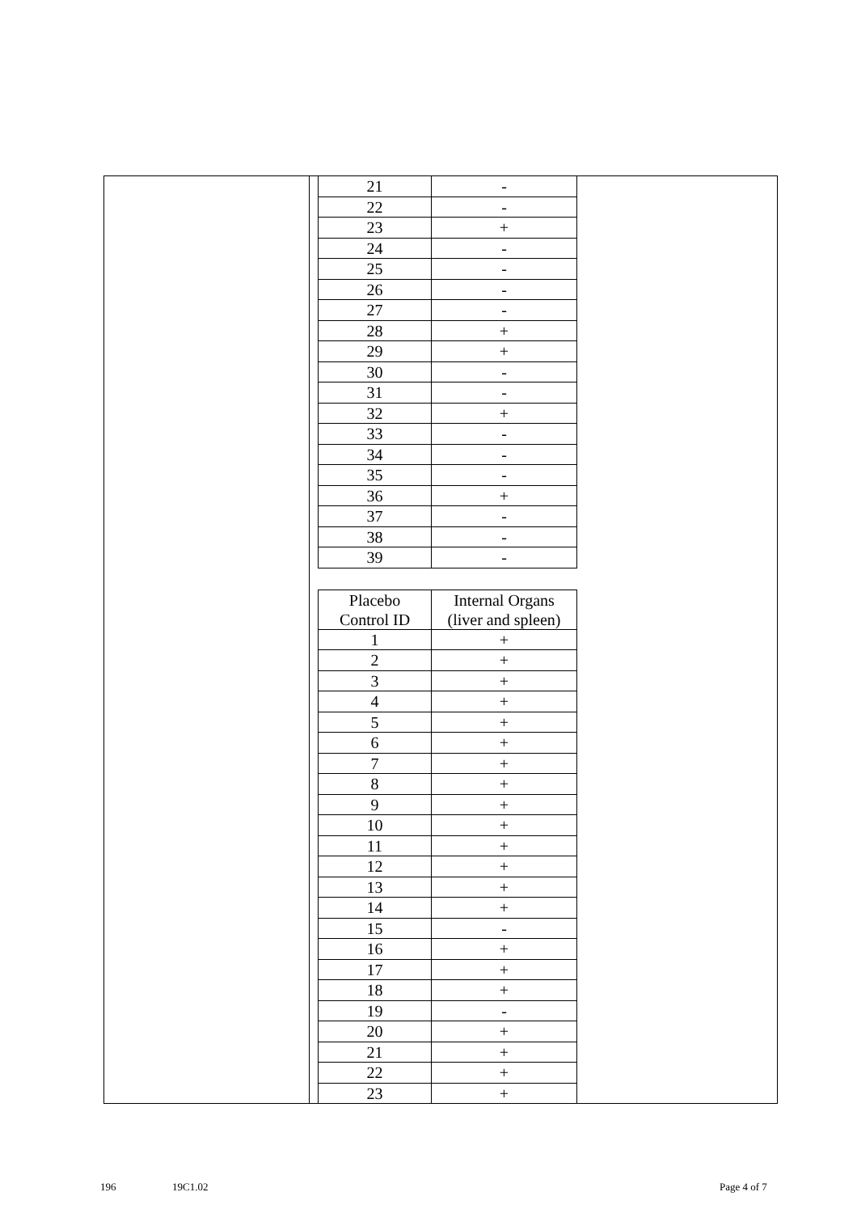| 21 | - |
| 22 | - |
| 23 | + |
| 24 | - |
| 25 | - |
| 26 | - |
| 27 | - |
| 28 | + |
| 29 | + |
| 30 | - |
| 31 | - |
| 32 | + |
| 33 | - |
| 34 | - |
| 35 | - |
| 36 | + |
| 37 | - |
| 38 | - |
| 39 | - |
| Placebo Control ID | Internal Organs (liver and spleen) |
| --- | --- |
| 1 | + |
| 2 | + |
| 3 | + |
| 4 | + |
| 5 | + |
| 6 | + |
| 7 | + |
| 8 | + |
| 9 | + |
| 10 | + |
| 11 | + |
| 12 | + |
| 13 | + |
| 14 | + |
| 15 | - |
| 16 | + |
| 17 | + |
| 18 | + |
| 19 | - |
| 20 | + |
| 21 | + |
| 22 | + |
| 23 | + |
196 19C1.02 Page 4 of 7